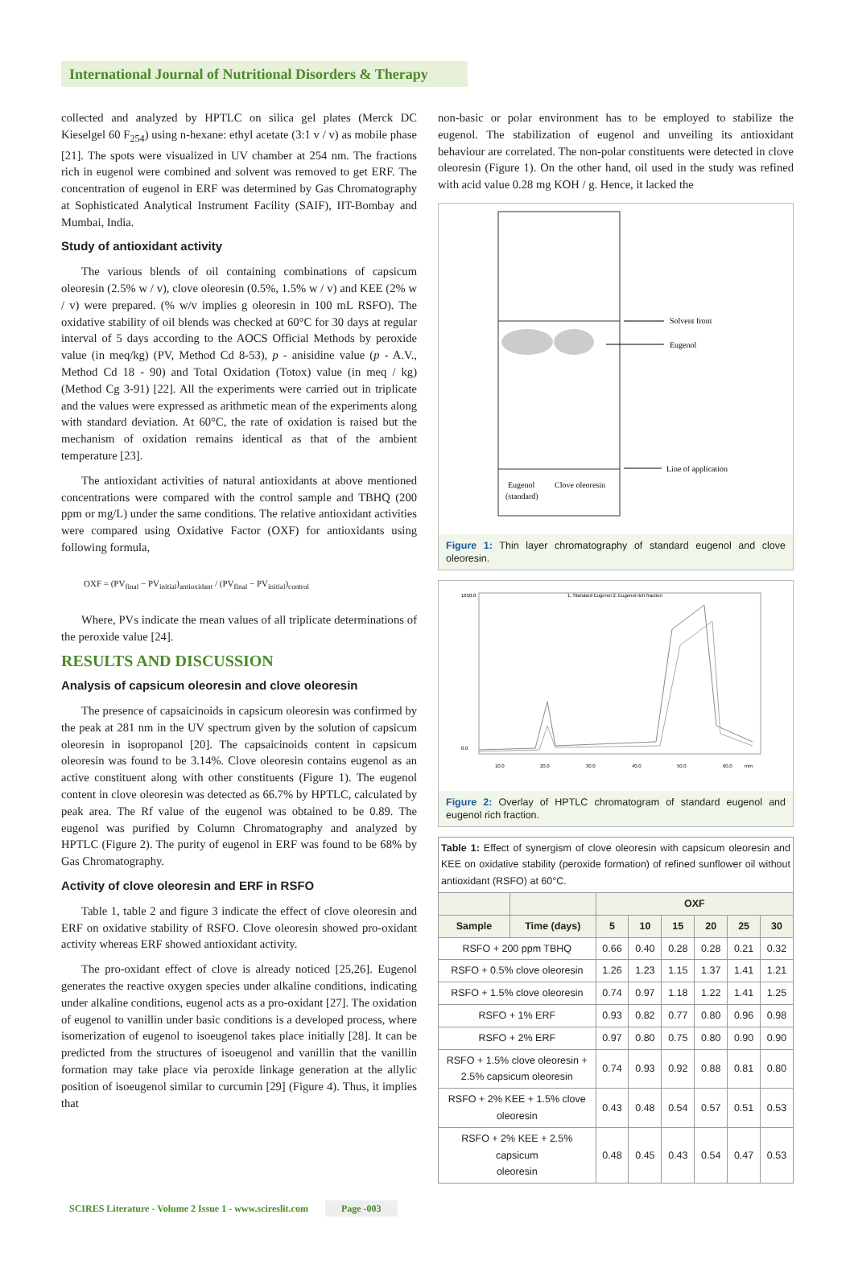International Journal of Nutritional Disorders & Therapy
collected and analyzed by HPTLC on silica gel plates (Merck DC Kieselgel 60 F<sub>254</sub>) using n-hexane: ethyl acetate (3:1 v / v) as mobile phase [21]. The spots were visualized in UV chamber at 254 nm. The fractions rich in eugenol were combined and solvent was removed to get ERF. The concentration of eugenol in ERF was determined by Gas Chromatography at Sophisticated Analytical Instrument Facility (SAIF), IIT-Bombay and Mumbai, India.
Study of antioxidant activity
The various blends of oil containing combinations of capsicum oleoresin (2.5% w / v), clove oleoresin (0.5%, 1.5% w / v) and KEE (2% w / v) were prepared. (% w/v implies g oleoresin in 100 mL RSFO). The oxidative stability of oil blends was checked at 60°C for 30 days at regular interval of 5 days according to the AOCS Official Methods by peroxide value (in meq/kg) (PV, Method Cd 8-53), p - anisidine value (p - A.V., Method Cd 18 - 90) and Total Oxidation (Totox) value (in meq / kg) (Method Cg 3-91) [22]. All the experiments were carried out in triplicate and the values were expressed as arithmetic mean of the experiments along with standard deviation. At 60°C, the rate of oxidation is raised but the mechanism of oxidation remains identical as that of the ambient temperature [23].
The antioxidant activities of natural antioxidants at above mentioned concentrations were compared with the control sample and TBHQ (200 ppm or mg/L) under the same conditions. The relative antioxidant activities were compared using Oxidative Factor (OXF) for antioxidants using following formula,
OXF = (PV<sub>final</sub> − PV<sub>initial</sub>)<sub>antioxidant</sub> / (PV<sub>final</sub> − PV<sub>initial</sub>)<sub>control</sub>
Where, PVs indicate the mean values of all triplicate determinations of the peroxide value [24].
RESULTS AND DISCUSSION
Analysis of capsicum oleoresin and clove oleoresin
The presence of capsaicinoids in capsicum oleoresin was confirmed by the peak at 281 nm in the UV spectrum given by the solution of capsicum oleoresin in isopropanol [20]. The capsaicinoids content in capsicum oleoresin was found to be 3.14%. Clove oleoresin contains eugenol as an active constituent along with other constituents (Figure 1). The eugenol content in clove oleoresin was detected as 66.7% by HPTLC, calculated by peak area. The Rf value of the eugenol was obtained to be 0.89. The eugenol was purified by Column Chromatography and analyzed by HPTLC (Figure 2). The purity of eugenol in ERF was found to be 68% by Gas Chromatography.
Activity of clove oleoresin and ERF in RSFO
Table 1, table 2 and figure 3 indicate the effect of clove oleoresin and ERF on oxidative stability of RSFO. Clove oleoresin showed pro-oxidant activity whereas ERF showed antioxidant activity.
The pro-oxidant effect of clove is already noticed [25,26]. Eugenol generates the reactive oxygen species under alkaline conditions, indicating under alkaline conditions, eugenol acts as a pro-oxidant [27]. The oxidation of eugenol to vanillin under basic conditions is a developed process, where isomerization of eugenol to isoeugenol takes place initially [28]. It can be predicted from the structures of isoeugenol and vanillin that the vanillin formation may take place via peroxide linkage generation at the allylic position of isoeugenol similar to curcumin [29] (Figure 4). Thus, it implies that
non-basic or polar environment has to be employed to stabilize the eugenol. The stabilization of eugenol and unveiling its antioxidant behaviour are correlated. The non-polar constituents were detected in clove oleoresin (Figure 1). On the other hand, oil used in the study was refined with acid value 0.28 mg KOH / g. Hence, it lacked the
Solvent front
Eugenol
Line of application
Eugenol
(standard)
Clove oleoresin
Figure 1: Thin layer chromatography of standard eugenol and clove oleoresin.
1. Standard Eugenol 2. Eugenol rich fraction
1650.0
0.0
10.0
20.0
30.0
40.0
50.0
60.0
mm
Figure 2: Overlay of HPTLC chromatogram of standard eugenol and eugenol rich fraction.
| Table 1: Effect of synergism of clove oleoresin with capsicum oleoresin and KEE on oxidative stability (peroxide formation) of refined sunflower oil without antioxidant (RSFO) at 60°C. | | | | | | | |
| | | OXF | | | | | |
| Sample | Time (days) | 5 | 10 | 15 | 20 | 25 | 30 |
| RSFO + 200 ppm TBHQ | | 0.66 | 0.40 | 0.28 | 0.28 | 0.21 | 0.32 |
| RSFO + 0.5% clove oleoresin | | 1.26 | 1.23 | 1.15 | 1.37 | 1.41 | 1.21 |
| RSFO + 1.5% clove oleoresin | | 0.74 | 0.97 | 1.18 | 1.22 | 1.41 | 1.25 |
| RSFO + 1% ERF | | 0.93 | 0.82 | 0.77 | 0.80 | 0.96 | 0.98 |
| RSFO + 2% ERF | | 0.97 | 0.80 | 0.75 | 0.80 | 0.90 | 0.90 |
| RSFO + 1.5% clove oleoresin + 2.5% capsicum oleoresin | | 0.74 | 0.93 | 0.92 | 0.88 | 0.81 | 0.80 |
| RSFO + 2% KEE + 1.5% clove oleoresin | | 0.43 | 0.48 | 0.54 | 0.57 | 0.51 | 0.53 |
| RSFO + 2% KEE + 2.5% capsicum oleoresin | | 0.48 | 0.45 | 0.43 | 0.54 | 0.47 | 0.53 |
SCIRES Literature - Volume 2 Issue 1 - www.scireslit.com Page -003